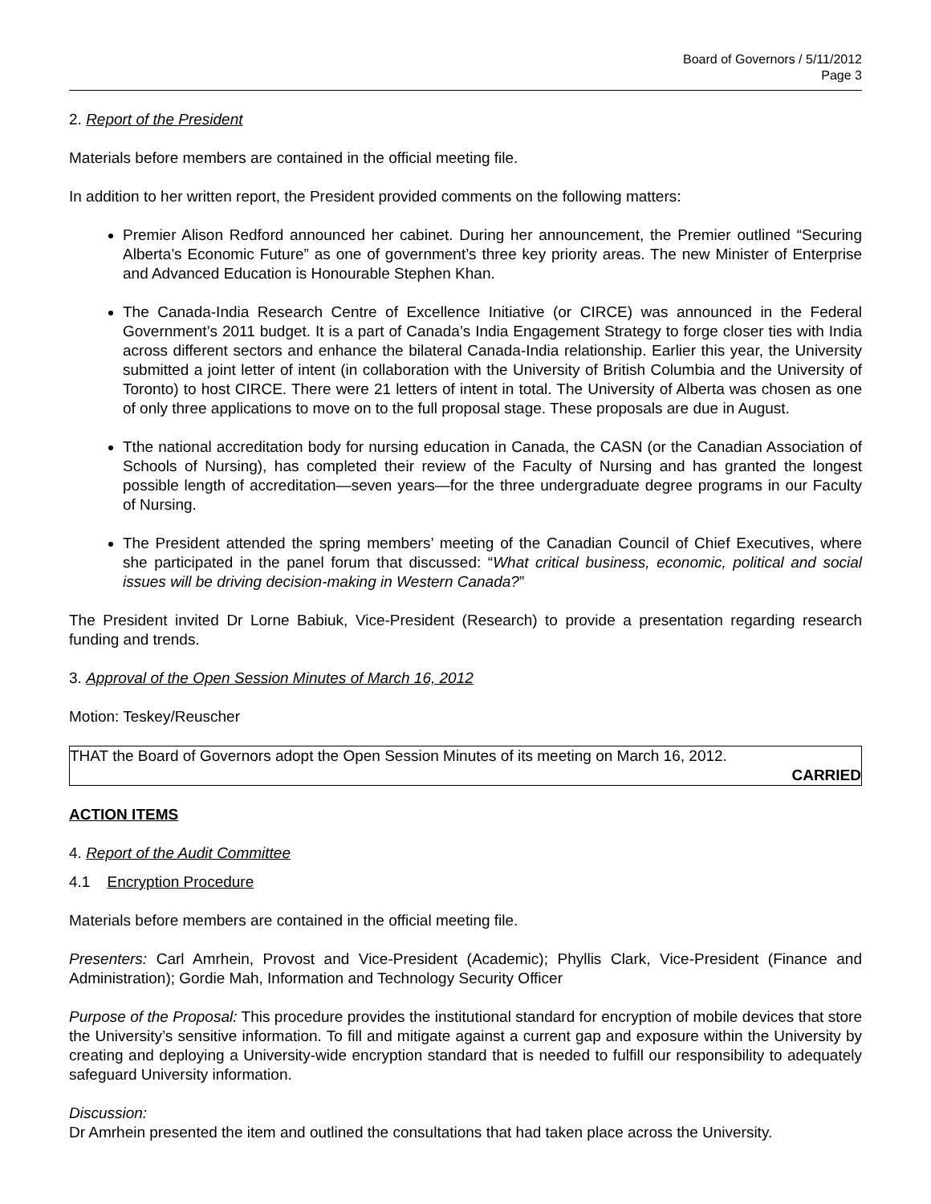Board of Governors / 5/11/2012
Page 3
2. Report of the President
Materials before members are contained in the official meeting file.
In addition to her written report, the President provided comments on the following matters:
Premier Alison Redford announced her cabinet. During her announcement, the Premier outlined “Securing Alberta’s Economic Future” as one of government’s three key priority areas. The new Minister of Enterprise and Advanced Education is Honourable Stephen Khan.
The Canada-India Research Centre of Excellence Initiative (or CIRCE) was announced in the Federal Government’s 2011 budget. It is a part of Canada’s India Engagement Strategy to forge closer ties with India across different sectors and enhance the bilateral Canada-India relationship. Earlier this year, the University submitted a joint letter of intent (in collaboration with the University of British Columbia and the University of Toronto) to host CIRCE. There were 21 letters of intent in total. The University of Alberta was chosen as one of only three applications to move on to the full proposal stage. These proposals are due in August.
Tthe national accreditation body for nursing education in Canada, the CASN (or the Canadian Association of Schools of Nursing), has completed their review of the Faculty of Nursing and has granted the longest possible length of accreditation—seven years—for the three undergraduate degree programs in our Faculty of Nursing.
The President attended the spring members’ meeting of the Canadian Council of Chief Executives, where she participated in the panel forum that discussed: “What critical business, economic, political and social issues will be driving decision-making in Western Canada?”
The President invited Dr Lorne Babiuk, Vice-President (Research) to provide a presentation regarding research funding and trends.
3. Approval of the Open Session Minutes of March 16, 2012
Motion: Teskey/Reuscher
THAT the Board of Governors adopt the Open Session Minutes of its meeting on March 16, 2012.
CARRIED
ACTION ITEMS
4. Report of the Audit Committee
4.1 Encryption Procedure
Materials before members are contained in the official meeting file.
Presenters: Carl Amrhein, Provost and Vice-President (Academic); Phyllis Clark, Vice-President (Finance and Administration); Gordie Mah, Information and Technology Security Officer
Purpose of the Proposal: This procedure provides the institutional standard for encryption of mobile devices that store the University’s sensitive information. To fill and mitigate against a current gap and exposure within the University by creating and deploying a University-wide encryption standard that is needed to fulfill our responsibility to adequately safeguard University information.
Discussion:
Dr Amrhein presented the item and outlined the consultations that had taken place across the University.